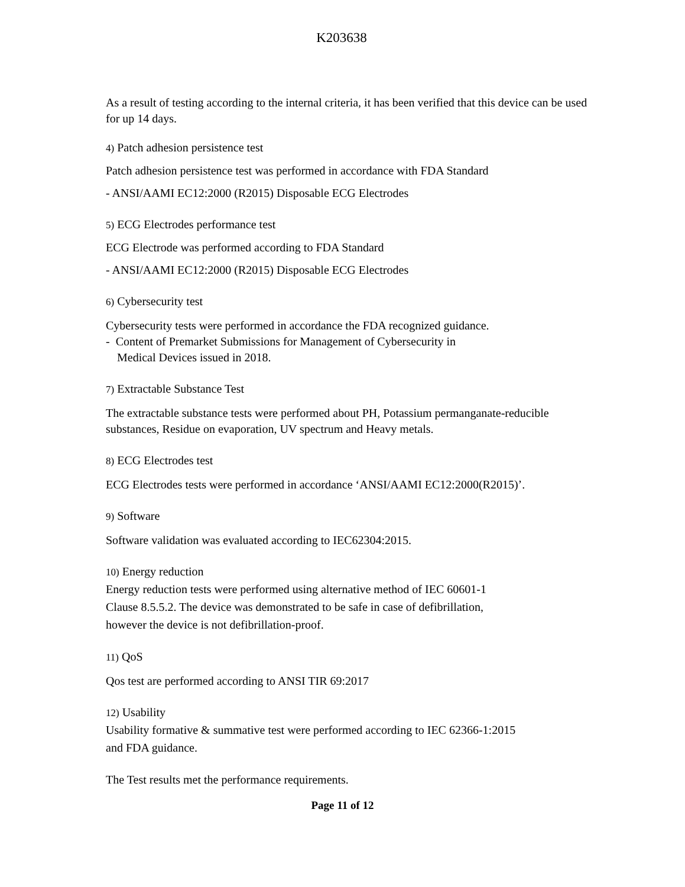K203638
As a result of testing according to the internal criteria, it has been verified that this device can be used for up 14 days.
4) Patch adhesion persistence test
Patch adhesion persistence test was performed in accordance with FDA Standard
- ANSI/AAMI EC12:2000 (R2015) Disposable ECG Electrodes
5) ECG Electrodes performance test
ECG Electrode was performed according to FDA Standard
- ANSI/AAMI EC12:2000 (R2015) Disposable ECG Electrodes
6) Cybersecurity test
Cybersecurity tests were performed in accordance the FDA recognized guidance.
- Content of Premarket Submissions for Management of Cybersecurity in
Medical Devices issued in 2018.
7) Extractable Substance Test
The extractable substance tests were performed about PH, Potassium permanganate-reducible substances, Residue on evaporation, UV spectrum and Heavy metals.
8) ECG Electrodes test
ECG Electrodes tests were performed in accordance ‘ANSI/AAMI EC12:2000(R2015)’.
9) Software
Software validation was evaluated according to IEC62304:2015.
10) Energy reduction
Energy reduction tests were performed using alternative method of IEC 60601-1
Clause 8.5.5.2. The device was demonstrated to be safe in case of defibrillation,
however the device is not defibrillation-proof.
11) QoS
Qos test are performed according to ANSI TIR 69:2017
12) Usability
Usability formative & summative test were performed according to IEC 62366-1:2015
and FDA guidance.
The Test results met the performance requirements.
Page 11 of 12